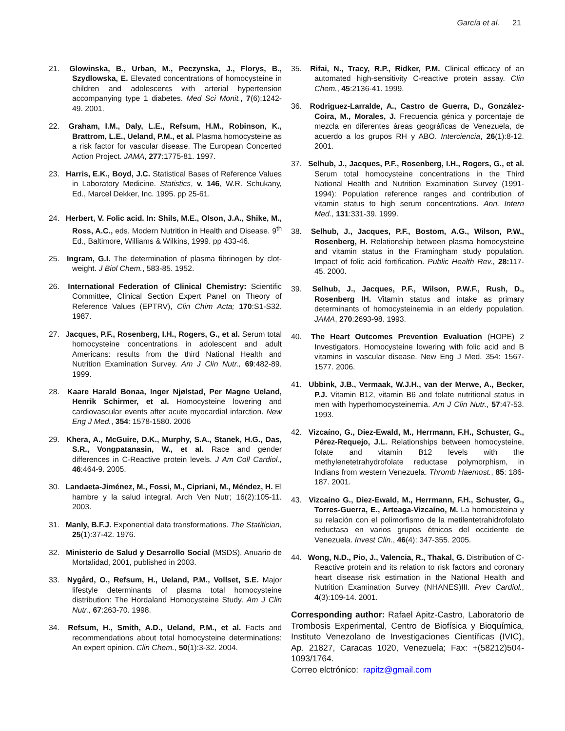García et al. 21
21. Glowinska, B., Urban, M., Peczynska, J., Florys, B., Szydlowska, E. Elevated concentrations of homocysteine in children and adolescents with arterial hypertension accompanying type 1 diabetes. Med Sci Monit., 7(6):1242-49. 2001.
22. Graham, I.M., Daly, L.E., Refsum, H.M., Robinson, K., Brattrom, L.E., Ueland, P.M., et al. Plasma homocysteine as a risk factor for vascular disease. The European Concerted Action Project. JAMA, 277:1775-81. 1997.
23. Harris, E.K., Boyd, J.C. Statistical Bases of Reference Values in Laboratory Medicine. Statistics, v. 146, W.R. Schukany, Ed., Marcel Dekker, Inc. 1995. pp 25-61.
24. Herbert, V. Folic acid. In: Shils, M.E., Olson, J.A., Shike, M., Ross, A.C., eds. Modern Nutrition in Health and Disease. 9<sup>th</sup> Ed., Baltimore, Williams & Wilkins, 1999. pp 433-46.
25. Ingram, G.I. The determination of plasma fibrinogen by clot-weight. J Biol Chem., 583-85. 1952.
26. International Federation of Clinical Chemistry: Scientific Committee, Clinical Section Expert Panel on Theory of Reference Values (EPTRV), Clin Chim Acta; 170:S1-S32. 1987.
27. Jacques, P.F., Rosenberg, I.H., Rogers, G., et al. Serum total homocysteine concentrations in adolescent and adult Americans: results from the third National Health and Nutrition Examination Survey. Am J Clin Nutr., 69:482-89. 1999.
28. Kaare Harald Bonaa, Inger Njølstad, Per Magne Ueland, Henrik Schirmer, et al. Homocysteine lowering and cardiovascular events after acute myocardial infarction. New Eng J Med., 354: 1578-1580. 2006
29. Khera, A., McGuire, D.K., Murphy, S.A., Stanek, H.G., Das, S.R., Vongpatanasin, W., et al. Race and gender differences in C-Reactive protein levels. J Am Coll Cardiol., 46:464-9. 2005.
30. Landaeta-Jiménez, M., Fossi, M., Cipriani, M., Méndez, H. El hambre y la salud integral. Arch Ven Nutr; 16(2):105-11. 2003.
31. Manly, B.F.J. Exponential data transformations. The Statitician, 25(1):37-42. 1976.
32. Ministerio de Salud y Desarrollo Social (MSDS), Anuario de Mortalidad, 2001, published in 2003.
33. Nygård, O., Refsum, H., Ueland, P.M., Vollset, S.E. Major lifestyle determinants of plasma total homocysteine distribution: The Hordaland Homocysteine Study. Am J Clin Nutr., 67:263-70. 1998.
34. Refsum, H., Smith, A.D., Ueland, P.M., et al. Facts and recommendations about total homocysteine determinations: An expert opinion. Clin Chem., 50(1):3-32. 2004.
35. Rifai, N., Tracy, R.P., Ridker, P.M. Clinical efficacy of an automated high-sensitivity C-reactive protein assay. Clin Chem., 45:2136-41. 1999.
36. Rodriguez-Larralde, A., Castro de Guerra, D., González-Coira, M., Morales, J. Frecuencia génica y porcentaje de mezcla en diferentes áreas geográficas de Venezuela, de acuerdo a los grupos RH y ABO. Interciencia, 26(1):8-12. 2001.
37. Selhub, J., Jacques, P.F., Rosenberg, I.H., Rogers, G., et al. Serum total homocysteine concentrations in the Third National Health and Nutrition Examination Survey (1991-1994): Population reference ranges and contribution of vitamin status to high serum concentrations. Ann. Intern Med., 131:331-39. 1999.
38. Selhub, J., Jacques, P.F., Bostom, A.G., Wilson, P.W., Rosenberg, H. Relationship between plasma homocysteine and vitamin status in the Framingham study population. Impact of folic acid fortification. Public Health Rev., 28: 117-45. 2000.
39. Selhub, J., Jacques, P.F., Wilson, P.W.F., Rush, D., Rosenberg IH. Vitamin status and intake as primary determinants of homocysteinemia in an elderly population. JAMA, 270:2693-98. 1993.
40. The Heart Outcomes Prevention Evaluation (HOPE) 2 Investigators. Homocysteine lowering with folic acid and B vitamins in vascular disease. New Eng J Med. 354: 1567-1577. 2006.
41. Ubbink, J.B., Vermaak, W.J.H., van der Merwe, A., Becker, P.J. Vitamin B12, vitamin B6 and folate nutritional status in men with hyperhomocysteinemia. Am J Clin Nutr., 57:47-53. 1993.
42. Vizcaíno, G., Diez-Ewald, M., Herrmann, F.H., Schuster, G., Pérez-Requejo, J.L. Relationships between homocysteine, folate and vitamin B12 levels with the methylenetetrahydrofolate reductase polymorphism, in Indians from western Venezuela. Thromb Haemost., 85: 186-187. 2001.
43. Vizcaíno G., Diez-Ewald, M., Herrmann, F.H., Schuster, G., Torres-Guerra, E., Arteaga-Vizcaíno, M. La homocisteina y su relación con el polimorfismo de la metilentetrahidrofolato reductasa en varios grupos étnicos del occidente de Venezuela. Invest Clin., 46(4): 347-355. 2005.
44. Wong, N.D., Pio, J., Valencia, R., Thakal, G. Distribution of C-Reactive protein and its relation to risk factors and coronary heart disease risk estimation in the National Health and Nutrition Examination Survey (NHANES)III. Prev Cardiol., 4(3):109-14. 2001.
Corresponding author: Rafael Apitz-Castro, Laboratorio de Trombosis Experimental, Centro de Biofísica y Bioquímica, Instituto Venezolano de Investigaciones Científicas (IVIC), Ap. 21827, Caracas 1020, Venezuela; Fax: +(58212)504-1093/1764.
Correo elctrónico: rapitz@gmail.com